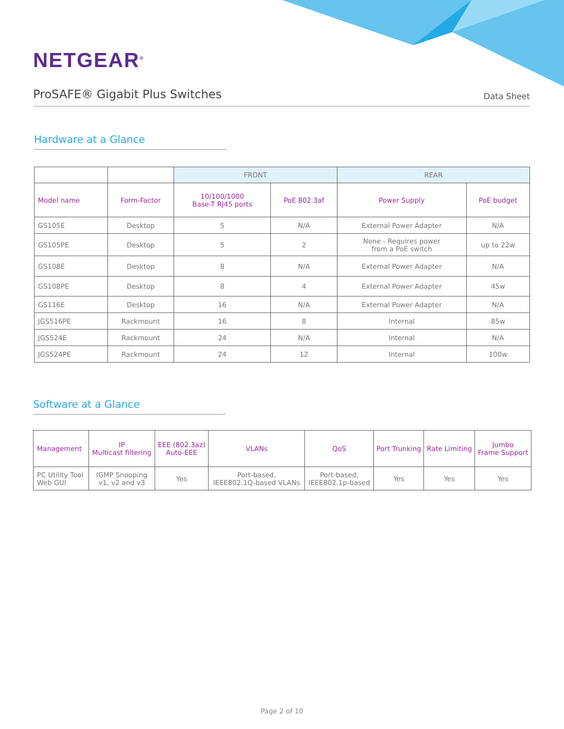NETGEAR<sup>®</sup>
ProSAFE® Gigabit Plus Switches Data Sheet
Hardware at a Glance
| | | FRONT | | REAR | |
| Model name | Form-Factor | 10/100/1000 Base-T RJ45 ports | PoE 802.3af | Power Supply | PoE budget |
| GS105E | Desktop | 5 | N/A | External Power Adapter | N/A |
| GS105PE | Desktop | 5 | 2 | None - Requires power from a PoE switch | up to 22w |
| GS108E | Desktop | 8 | N/A | External Power Adapter | N/A |
| GS108PE | Desktop | 8 | 4 | External Power Adapter | 45w |
| GS116E | Desktop | 16 | N/A | External Power Adapter | N/A |
| JGS516PE | Rackmount | 16 | 8 | Internal | 85w |
| JGS524E | Rackmount | 24 | N/A | Internal | N/A |
| JGS524PE | Rackmount | 24 | 12 | Internal | 100w |
Software at a Glance
| Management | IP Multicast filtering | EEE (802.3az) Auto-EEE | VLANs | QoS | Port Trunking | Rate Limiting | Jumbo Frame Support |
| --- | --- | --- | --- | --- | --- | --- | --- |
| PC Utility Tool Web GUI | IGMP Snooping v1, v2 and v3 | Yes | Port-based, IEEE802.1Q-based VLANs | Port-based, IEEE802.1p-based | Yes | Yes | Yes |
Page 2 of 10